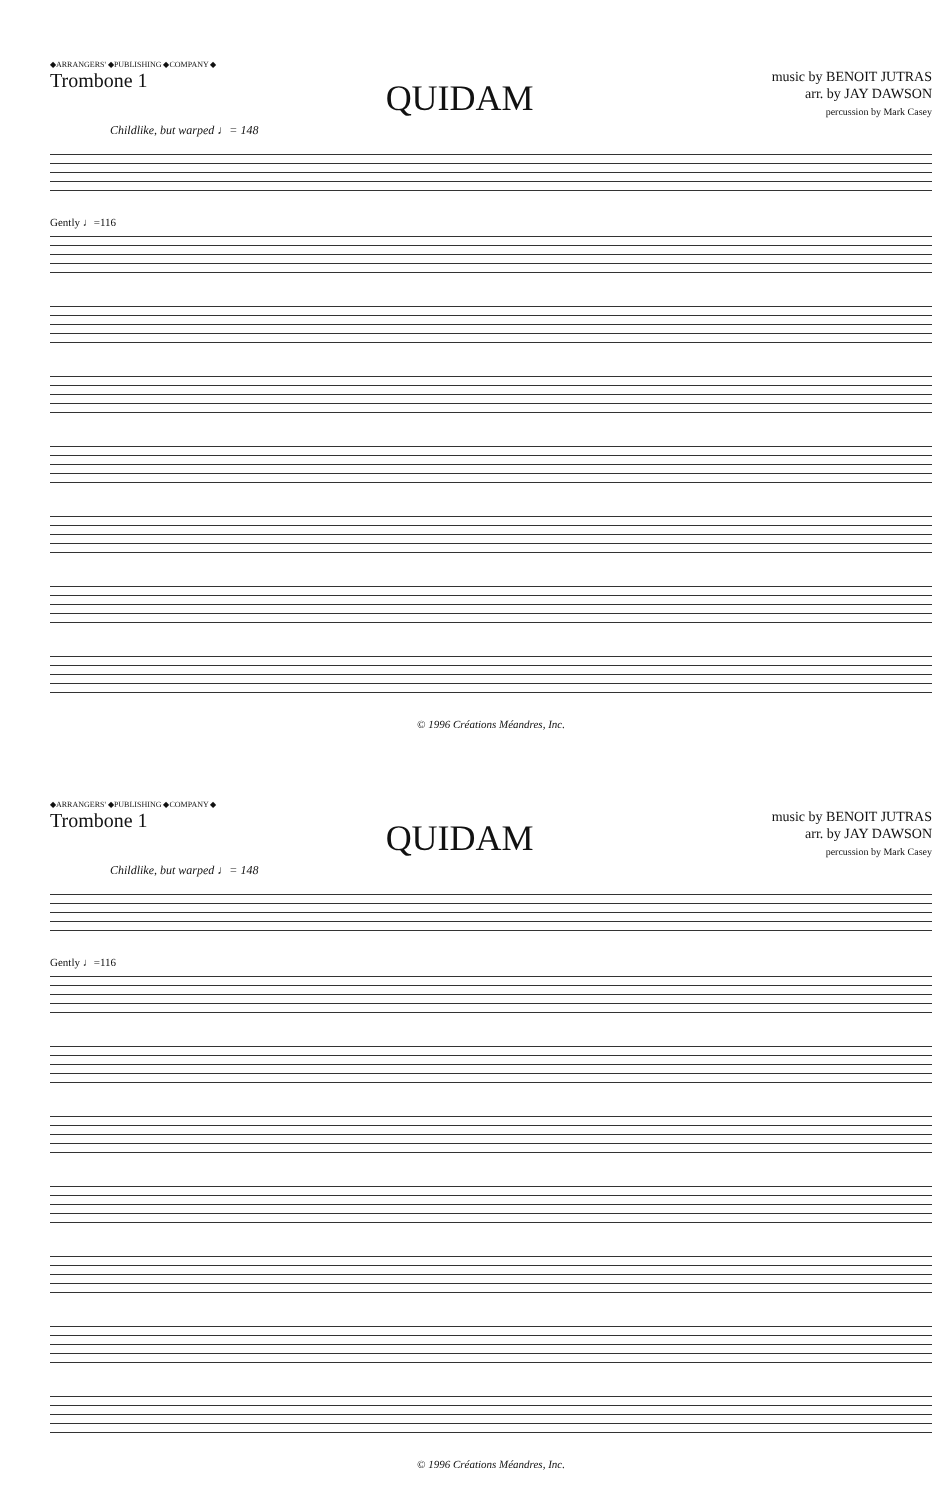◆ARRANGERS' ◆PUBLISHING ◆COMPANY ◆
Trombone 1
QUIDAM
music by BENOIT JUTRAS
arr. by JAY DAWSON
percussion by Mark Casey
Childlike, but warped ♩= 148
Gently ♩=116
© 1996 Créations Méandres, Inc.
◆ARRANGERS' ◆PUBLISHING ◆COMPANY ◆
Trombone 1
QUIDAM
music by BENOIT JUTRAS
arr. by JAY DAWSON
percussion by Mark Casey
Childlike, but warped ♩= 148
Gently ♩=116
© 1996 Créations Méandres, Inc.